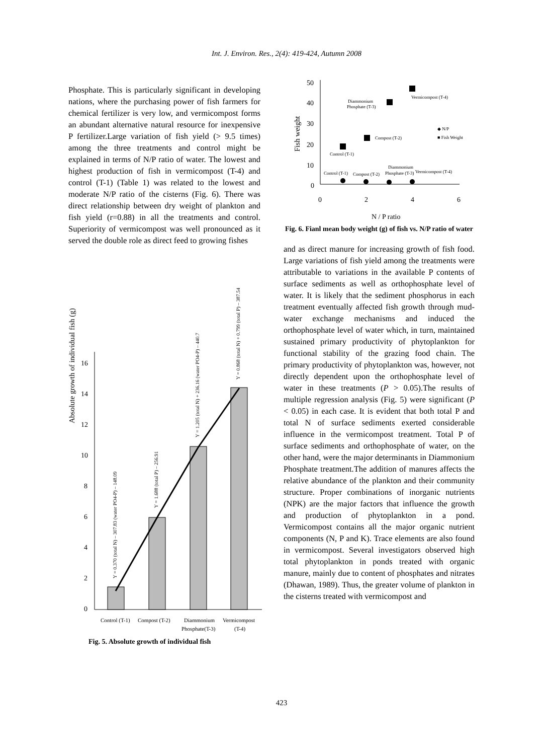Int. J. Environ. Res., 2(4): 419-424, Autumn 2008
Phosphate. This is particularly significant in developing nations, where the purchasing power of fish farmers for chemical fertilizer is very low, and vermicompost forms an abundant alternative natural resource for inexpensive P fertilizer.Large variation of fish yield (> 9.5 times) among the three treatments and control might be explained in terms of N/P ratio of water. The lowest and highest production of fish in vermicompost (T-4) and control (T-1) (Table 1) was related to the lowest and moderate N/P ratio of the cisterns (Fig. 6). There was direct relationship between dry weight of plankton and fish yield (r=0.88) in all the treatments and control. Superiority of vermicompost was well pronounced as it served the double role as direct feed to growing fishes
Absolute growth of individual fish (g)
16
14
12
10
8
6
4
2
0
Y = 0.370 (total N) – 307.83 (water PO4-P) – 148.09
Y = 1.688 (total P) – 256.91
Y = 1.205 (total N) + 236.16 (water PO4-P) – 440.7
Y = 0.868 (total N) + 0.799 (total P) – 387.54
Control (T-1)
Compost (T-2)
Diammonium
Vermicompost
Phosphate(T-3)
(T-4)
Fig. 5. Absolute growth of individual fish
Fish weight
50
40
30
20
10
0
0
2
4
6
N / P ratio
Control (T-1)
Compost (T-2)
Diammonium
Phosphate (T-3)
Vermicompost (T-4)
Control (T-1)
Compost (T-2)
Diammonium
Phosphate (T-3)
Vermicompost (T-4)
◆ N/P
■ Fish Weight
Fig. 6. Fianl mean body weight (g) of fish vs. N/P ratio of water
and as direct manure for increasing growth of fish food. Large variations of fish yield among the treatments were attributable to variations in the available P contents of surface sediments as well as orthophosphate level of water. It is likely that the sediment phosphorus in each treatment eventually affected fish growth through mud-water exchange mechanisms and induced the orthophosphate level of water which, in turn, maintained sustained primary productivity of phytoplankton for functional stability of the grazing food chain. The primary productivity of phytoplankton was, however, not directly dependent upon the orthophosphate level of water in these treatments (P > 0.05).The results of multiple regression analysis (Fig. 5) were significant (P < 0.05) in each case. It is evident that both total P and total N of surface sediments exerted considerable influence in the vermicompost treatment. Total P of surface sediments and orthophosphate of water, on the other hand, were the major determinants in Diammonium Phosphate treatment.The addition of manures affects the relative abundance of the plankton and their community structure. Proper combinations of inorganic nutrients (NPK) are the major factors that influence the growth and production of phytoplankton in a pond. Vermicompost contains all the major organic nutrient components (N, P and K). Trace elements are also found in vermicompost. Several investigators observed high total phytoplankton in ponds treated with organic manure, mainly due to content of phosphates and nitrates (Dhawan, 1989). Thus, the greater volume of plankton in the cisterns treated with vermicompost and
423